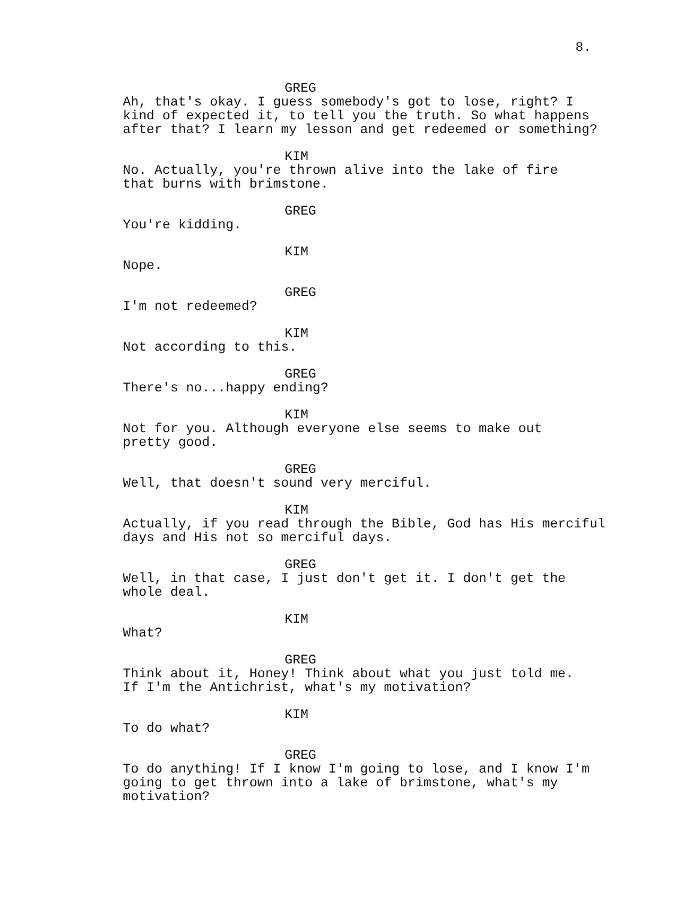8.
GREG
Ah, that's okay. I guess somebody's got to lose, right? I
kind of expected it, to tell you the truth. So what happens
after that? I learn my lesson and get redeemed or something?
KIM
No. Actually, you're thrown alive into the lake of fire
that burns with brimstone.
GREG
You're kidding.
KIM
Nope.
GREG
I'm not redeemed?
KIM
Not according to this.
GREG
There's no...happy ending?
KIM
Not for you. Although everyone else seems to make out
pretty good.
GREG
Well, that doesn't sound very merciful.
KIM
Actually, if you read through the Bible, God has His merciful
days and His not so merciful days.
GREG
Well, in that case, I just don't get it. I don't get the
whole deal.
KIM
What?
GREG
Think about it, Honey! Think about what you just told me.
If I'm the Antichrist, what's my motivation?
KIM
To do what?
GREG
To do anything! If I know I'm going to lose, and I know I'm
going to get thrown into a lake of brimstone, what's my
motivation?